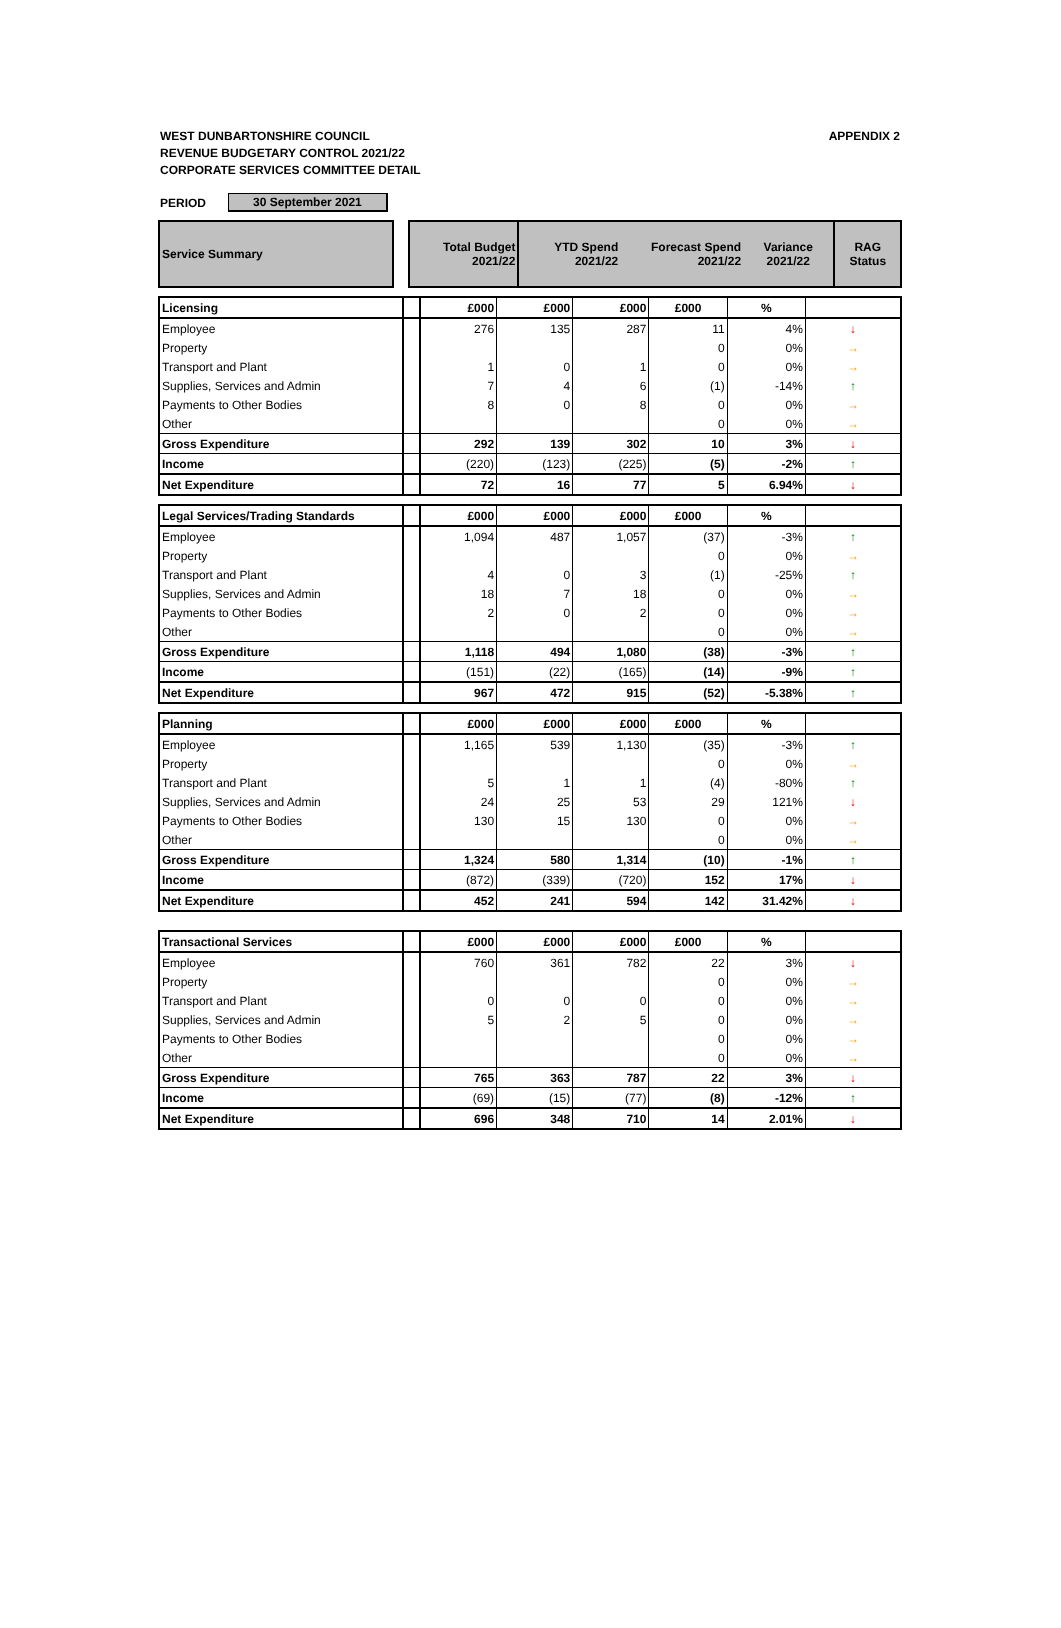WEST DUNBARTONSHIRE COUNCIL
REVENUE BUDGETARY CONTROL 2021/22
CORPORATE SERVICES COMMITTEE DETAIL
APPENDIX 2
PERIOD 30 September 2021
| Service Summary | | Total Budget 2021/22 | YTD Spend 2021/22 | Forecast Spend 2021/22 | Variance 2021/22 | RAG Status |
| --- | --- | --- | --- | --- | --- | --- |
| Licensing | | £000 | £000 | £000 | £000 | % | |
| Employee | | 276 | 135 | 287 | 11 | 4% | ↓ |
| Property | | | | | 0 | 0% | → |
| Transport and Plant | | 1 | 0 | 1 | 0 | 0% | → |
| Supplies, Services and Admin | | 7 | 4 | 6 | (1) | -14% | ↑ |
| Payments to Other Bodies | | 8 | 0 | 8 | 0 | 0% | → |
| Other | | | | | 0 | 0% | → |
| Gross Expenditure | | 292 | 139 | 302 | 10 | 3% | ↓ |
| Income | | (220) | (123) | (225) | (5) | -2% | ↑ |
| Net Expenditure | | 72 | 16 | 77 | 5 | 6.94% | ↓ |
| Legal Services/Trading Standards | | £000 | £000 | £000 | £000 | % | |
| Employee | | 1,094 | 487 | 1,057 | (37) | -3% | ↑ |
| Property | | | | | 0 | 0% | → |
| Transport and Plant | | 4 | 0 | 3 | (1) | -25% | ↑ |
| Supplies, Services and Admin | | 18 | 7 | 18 | 0 | 0% | → |
| Payments to Other Bodies | | 2 | 0 | 2 | 0 | 0% | → |
| Other | | | | | 0 | 0% | → |
| Gross Expenditure | | 1,118 | 494 | 1,080 | (38) | -3% | ↑ |
| Income | | (151) | (22) | (165) | (14) | -9% | ↑ |
| Net Expenditure | | 967 | 472 | 915 | (52) | -5.38% | ↑ |
| Planning | | £000 | £000 | £000 | £000 | % | |
| Employee | | 1,165 | 539 | 1,130 | (35) | -3% | ↑ |
| Property | | | | | 0 | 0% | → |
| Transport and Plant | | 5 | 1 | 1 | (4) | -80% | ↑ |
| Supplies, Services and Admin | | 24 | 25 | 53 | 29 | 121% | ↓ |
| Payments to Other Bodies | | 130 | 15 | 130 | 0 | 0% | → |
| Other | | | | | 0 | 0% | → |
| Gross Expenditure | | 1,324 | 580 | 1,314 | (10) | -1% | ↑ |
| Income | | (872) | (339) | (720) | 152 | 17% | ↓ |
| Net Expenditure | | 452 | 241 | 594 | 142 | 31.42% | ↓ |
| Transactional Services | | £000 | £000 | £000 | £000 | % | |
| Employee | | 760 | 361 | 782 | 22 | 3% | ↓ |
| Property | | | | | 0 | 0% | → |
| Transport and Plant | | 0 | 0 | 0 | 0 | 0% | → |
| Supplies, Services and Admin | | 5 | 2 | 5 | 0 | 0% | → |
| Payments to Other Bodies | | | | | 0 | 0% | → |
| Other | | | | | 0 | 0% | → |
| Gross Expenditure | | 765 | 363 | 787 | 22 | 3% | ↓ |
| Income | | (69) | (15) | (77) | (8) | -12% | ↑ |
| Net Expenditure | | 696 | 348 | 710 | 14 | 2.01% | ↓ |